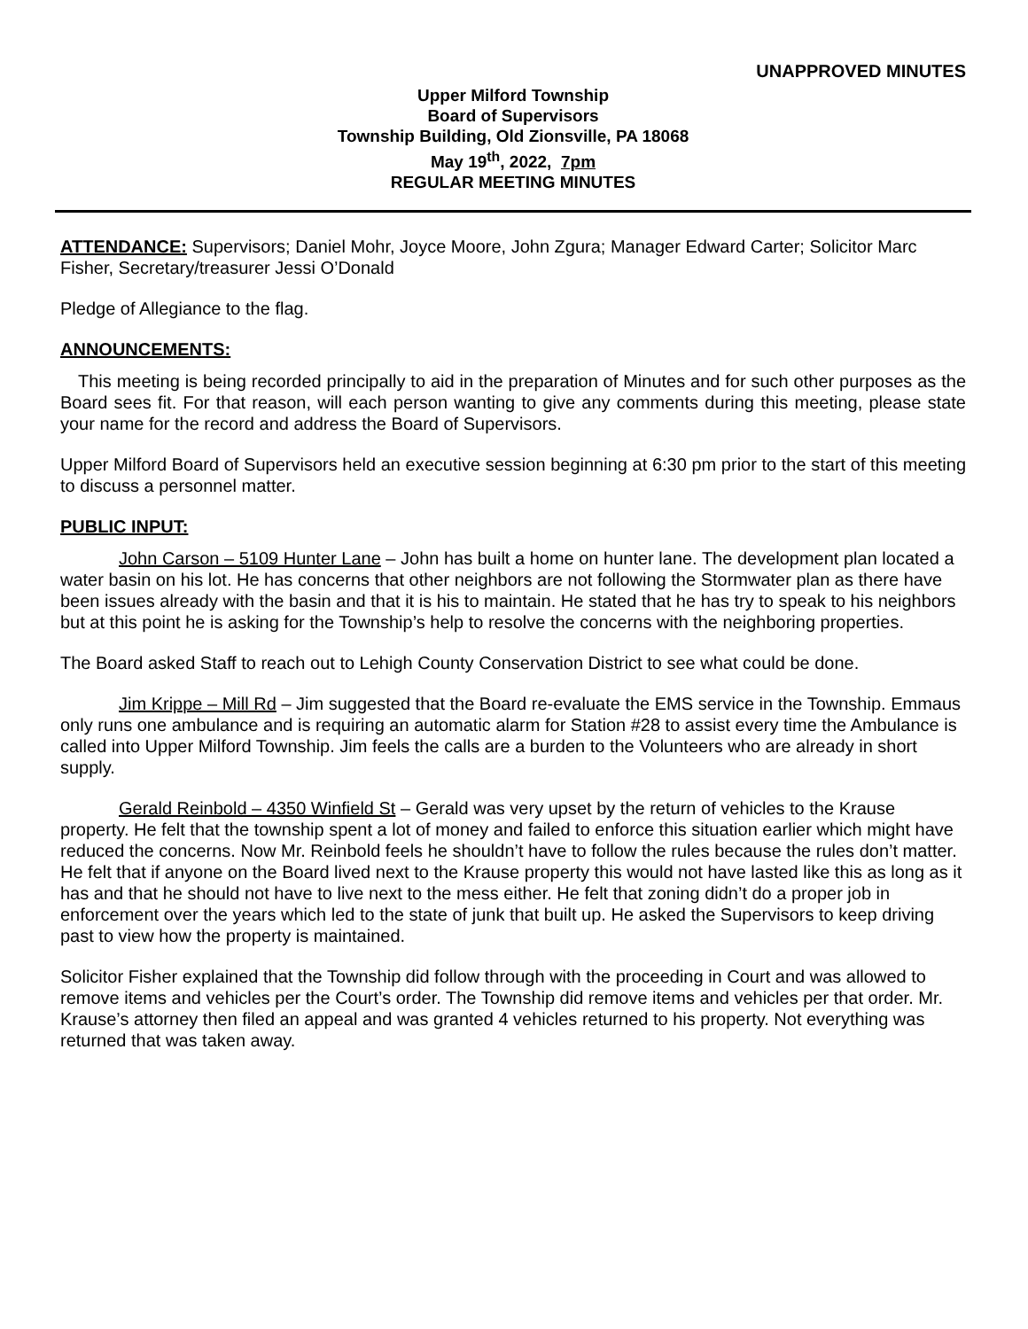UNAPPROVED MINUTES
Upper Milford Township
Board of Supervisors
Township Building, Old Zionsville, PA 18068
May 19<sup>th</sup>, 2022, 7pm
REGULAR MEETING MINUTES
ATTENDANCE: Supervisors; Daniel Mohr, Joyce Moore, John Zgura; Manager Edward Carter; Solicitor Marc Fisher, Secretary/treasurer Jessi O’Donald
Pledge of Allegiance to the flag.
ANNOUNCEMENTS:
This meeting is being recorded principally to aid in the preparation of Minutes and for such other purposes as the Board sees fit. For that reason, will each person wanting to give any comments during this meeting, please state your name for the record and address the Board of Supervisors.
Upper Milford Board of Supervisors held an executive session beginning at 6:30 pm prior to the start of this meeting to discuss a personnel matter.
PUBLIC INPUT:
John Carson – 5109 Hunter Lane – John has built a home on hunter lane. The development plan located a water basin on his lot. He has concerns that other neighbors are not following the Stormwater plan as there have been issues already with the basin and that it is his to maintain. He stated that he has try to speak to his neighbors but at this point he is asking for the Township’s help to resolve the concerns with the neighboring properties.
The Board asked Staff to reach out to Lehigh County Conservation District to see what could be done.
Jim Krippe – Mill Rd – Jim suggested that the Board re-evaluate the EMS service in the Township. Emmaus only runs one ambulance and is requiring an automatic alarm for Station #28 to assist every time the Ambulance is called into Upper Milford Township. Jim feels the calls are a burden to the Volunteers who are already in short supply.
Gerald Reinbold – 4350 Winfield St – Gerald was very upset by the return of vehicles to the Krause property. He felt that the township spent a lot of money and failed to enforce this situation earlier which might have reduced the concerns. Now Mr. Reinbold feels he shouldn’t have to follow the rules because the rules don’t matter. He felt that if anyone on the Board lived next to the Krause property this would not have lasted like this as long as it has and that he should not have to live next to the mess either. He felt that zoning didn’t do a proper job in enforcement over the years which led to the state of junk that built up. He asked the Supervisors to keep driving past to view how the property is maintained.
Solicitor Fisher explained that the Township did follow through with the proceeding in Court and was allowed to remove items and vehicles per the Court’s order. The Township did remove items and vehicles per that order. Mr. Krause’s attorney then filed an appeal and was granted 4 vehicles returned to his property. Not everything was returned that was taken away.